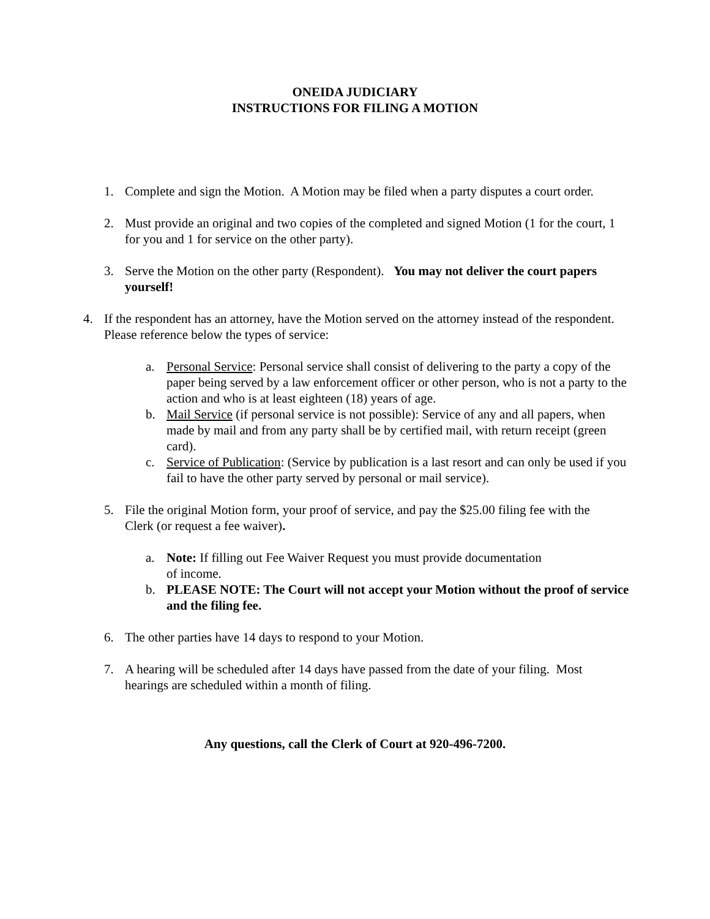ONEIDA JUDICIARY
INSTRUCTIONS FOR FILING A MOTION
1. Complete and sign the Motion. A Motion may be filed when a party disputes a court order.
2. Must provide an original and two copies of the completed and signed Motion (1 for the court, 1 for you and 1 for service on the other party).
3. Serve the Motion on the other party (Respondent). You may not deliver the court papers yourself!
4. If the respondent has an attorney, have the Motion served on the attorney instead of the respondent. Please reference below the types of service:
a. Personal Service: Personal service shall consist of delivering to the party a copy of the paper being served by a law enforcement officer or other person, who is not a party to the action and who is at least eighteen (18) years of age.
b. Mail Service (if personal service is not possible): Service of any and all papers, when made by mail and from any party shall be by certified mail, with return receipt (green card).
c. Service of Publication: (Service by publication is a last resort and can only be used if you fail to have the other party served by personal or mail service).
5. File the original Motion form, your proof of service, and pay the $25.00 filing fee with the Clerk (or request a fee waiver).
a. Note: If filling out Fee Waiver Request you must provide documentation
of income.
b. PLEASE NOTE: The Court will not accept your Motion without the proof of service and the filing fee.
6. The other parties have 14 days to respond to your Motion.
7. A hearing will be scheduled after 14 days have passed from the date of your filing. Most hearings are scheduled within a month of filing.
Any questions, call the Clerk of Court at 920-496-7200.